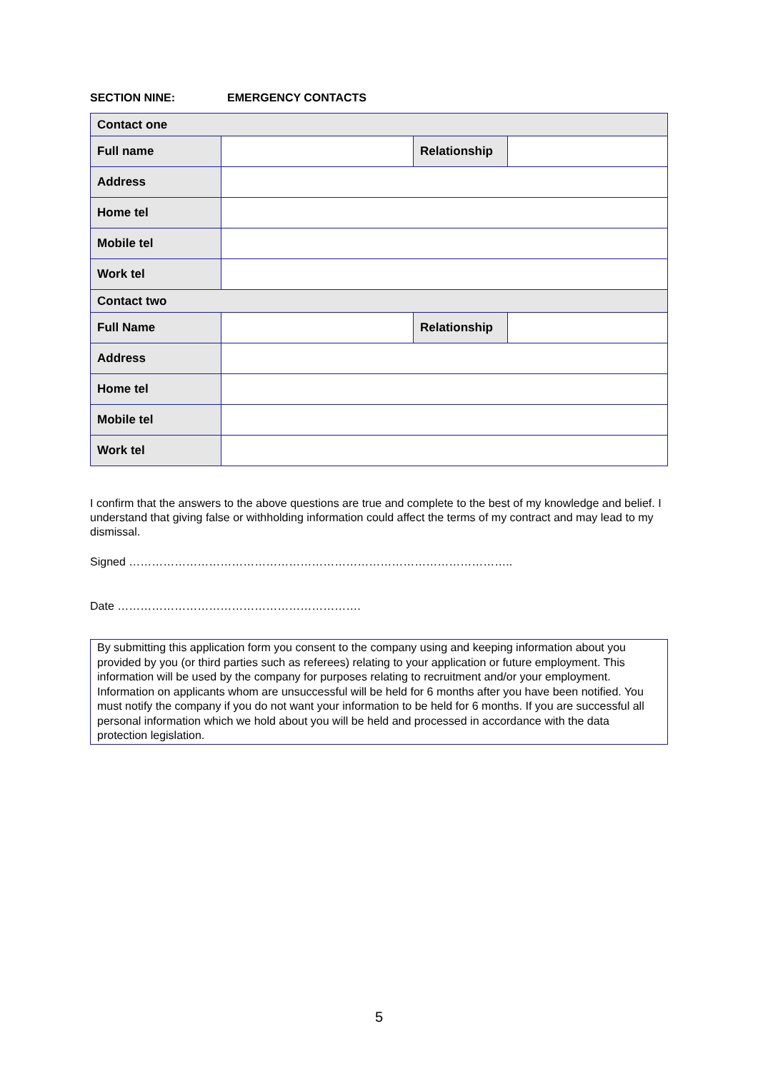SECTION NINE: EMERGENCY CONTACTS
| Contact one | | | |
| --- | --- | --- | --- |
| Full name | | Relationship | |
| Address | | | |
| Home tel | | | |
| Mobile tel | | | |
| Work tel | | | |
| Contact two | | | |
| Full Name | | Relationship | |
| Address | | | |
| Home tel | | | |
| Mobile tel | | | |
| Work tel | | | |
I confirm that the answers to the above questions are true and complete to the best of my knowledge and belief. I understand that giving false or withholding information could affect the terms of my contract and may lead to my dismissal.
Signed ………………………………………………………………………………………..
Date ……………………………………………………….
By submitting this application form you consent to the company using and keeping information about you provided by you (or third parties such as referees) relating to your application or future employment. This information will be used by the company for purposes relating to recruitment and/or your employment. Information on applicants whom are unsuccessful will be held for 6 months after you have been notified. You must notify the company if you do not want your information to be held for 6 months. If you are successful all personal information which we hold about you will be held and processed in accordance with the data protection legislation.
5